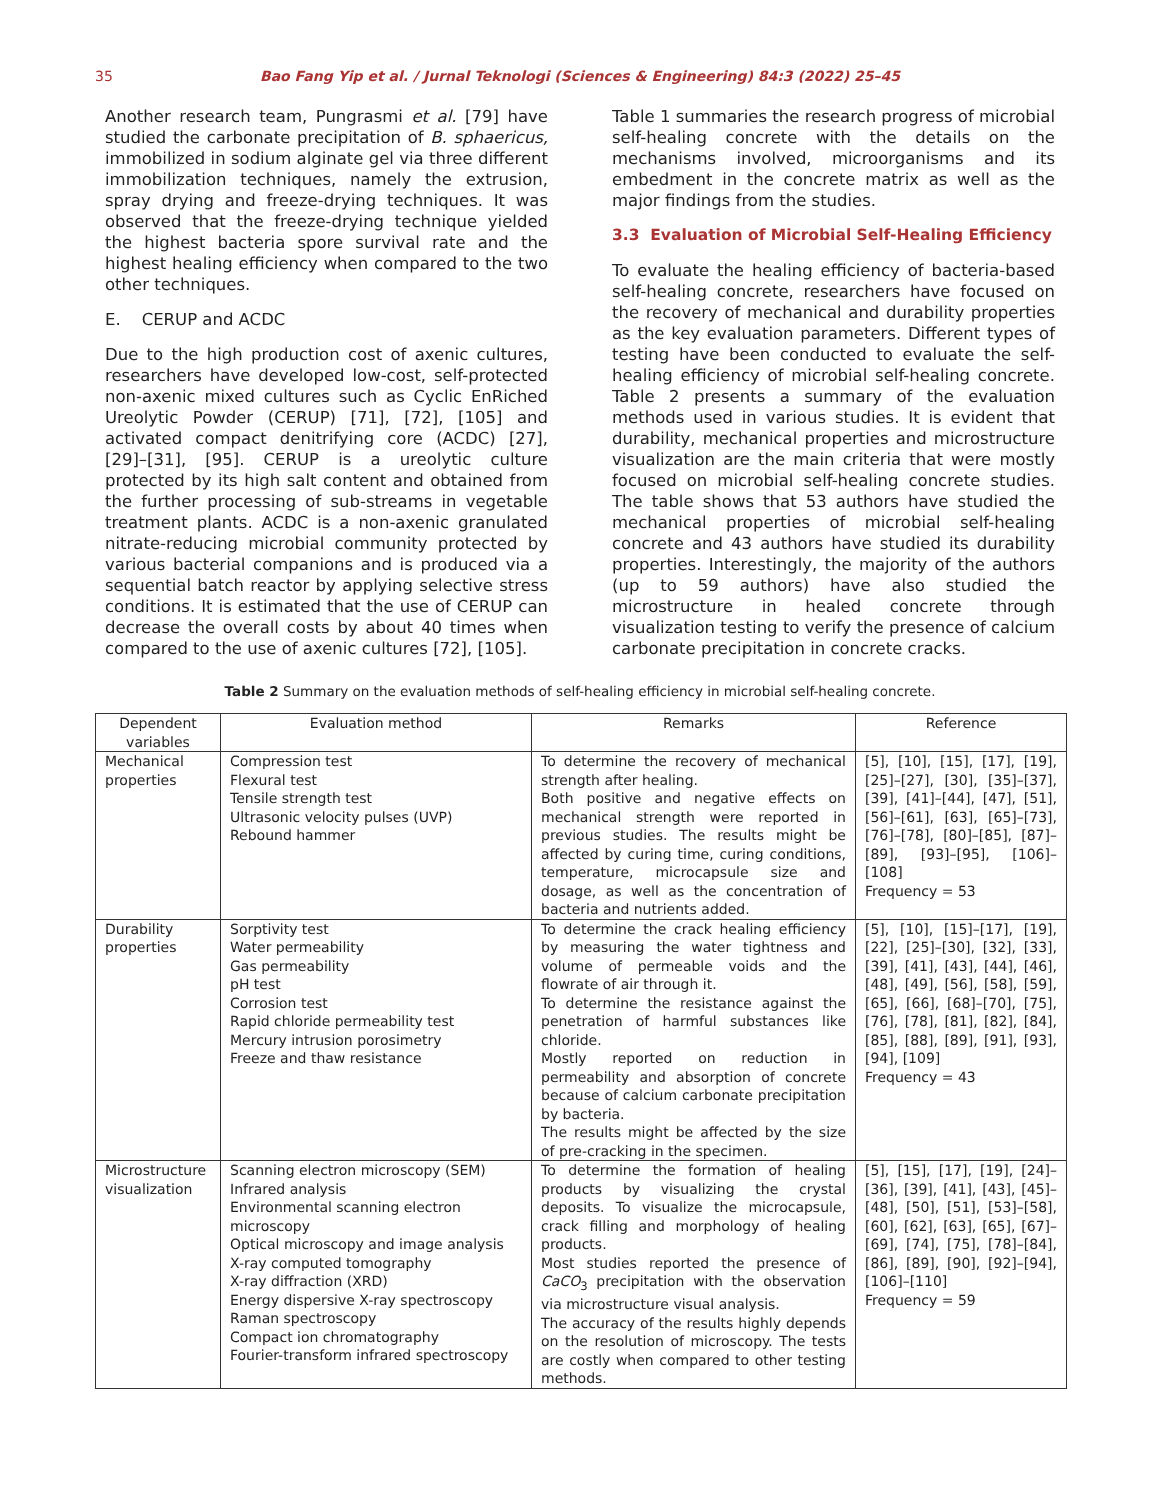35 Bao Fang Yip et al. / Jurnal Teknologi (Sciences & Engineering) 84:3 (2022) 25–45
Another research team, Pungrasmi et al. [79] have studied the carbonate precipitation of B. sphaericus, immobilized in sodium alginate gel via three different immobilization techniques, namely the extrusion, spray drying and freeze-drying techniques. It was observed that the freeze-drying technique yielded the highest bacteria spore survival rate and the highest healing efficiency when compared to the two other techniques.
E. CERUP and ACDC
Due to the high production cost of axenic cultures, researchers have developed low-cost, self-protected non-axenic mixed cultures such as Cyclic EnRiched Ureolytic Powder (CERUP) [71], [72], [105] and activated compact denitrifying core (ACDC) [27], [29]–[31], [95]. CERUP is a ureolytic culture protected by its high salt content and obtained from the further processing of sub-streams in vegetable treatment plants. ACDC is a non-axenic granulated nitrate-reducing microbial community protected by various bacterial companions and is produced via a sequential batch reactor by applying selective stress conditions. It is estimated that the use of CERUP can decrease the overall costs by about 40 times when compared to the use of axenic cultures [72], [105].
Table 1 summaries the research progress of microbial self-healing concrete with the details on the mechanisms involved, microorganisms and its embedment in the concrete matrix as well as the major findings from the studies.
3.3 Evaluation of Microbial Self-Healing Efficiency
To evaluate the healing efficiency of bacteria-based self-healing concrete, researchers have focused on the recovery of mechanical and durability properties as the key evaluation parameters. Different types of testing have been conducted to evaluate the self-healing efficiency of microbial self-healing concrete. Table 2 presents a summary of the evaluation methods used in various studies. It is evident that durability, mechanical properties and microstructure visualization are the main criteria that were mostly focused on microbial self-healing concrete studies. The table shows that 53 authors have studied the mechanical properties of microbial self-healing concrete and 43 authors have studied its durability properties. Interestingly, the majority of the authors (up to 59 authors) have also studied the microstructure in healed concrete through visualization testing to verify the presence of calcium carbonate precipitation in concrete cracks.
Table 2 Summary on the evaluation methods of self-healing efficiency in microbial self-healing concrete.
| Dependent variables | Evaluation method | Remarks | Reference |
| --- | --- | --- | --- |
| Mechanical properties | Compression test Flexural test Tensile strength test Ultrasonic velocity pulses (UVP) Rebound hammer | To determine the recovery of mechanical strength after healing. Both positive and negative effects on mechanical strength were reported in previous studies. The results might be affected by curing time, curing conditions, temperature, microcapsule size and dosage, as well as the concentration of bacteria and nutrients added. | [5], [10], [15], [17], [19], [25]–[27], [30], [35]–[37], [39], [41]–[44], [47], [51], [56]–[61], [63], [65]–[73], [76]–[78], [80]–[85], [87]–[89], [93]–[95], [106]–[108] Frequency = 53 |
| Durability properties | Sorptivity test Water permeability Gas permeability pH test Corrosion test Rapid chloride permeability test Mercury intrusion porosimetry Freeze and thaw resistance | To determine the crack healing efficiency by measuring the water tightness and volume of permeable voids and the flowrate of air through it. To determine the resistance against the penetration of harmful substances like chloride. Mostly reported on reduction in permeability and absorption of concrete because of calcium carbonate precipitation by bacteria. The results might be affected by the size of pre-cracking in the specimen. | [5], [10], [15]–[17], [19], [22], [25]–[30], [32], [33], [39], [41], [43], [44], [46], [48], [49], [56], [58], [59], [65], [66], [68]–[70], [75], [76], [78], [81], [82], [84], [85], [88], [89], [91], [93], [94], [109] Frequency = 43 |
| Microstructure visualization | Scanning electron microscopy (SEM) Infrared analysis Environmental scanning electron microscopy Optical microscopy and image analysis X-ray computed tomography X-ray diffraction (XRD) Energy dispersive X-ray spectroscopy Raman spectroscopy Compact ion chromatography Fourier-transform infrared spectroscopy | To determine the formation of healing products by visualizing the crystal deposits. To visualize the microcapsule, crack filling and morphology of healing products. Most studies reported the presence of CaCO<sub>3</sub> precipitation with the observation via microstructure visual analysis. The accuracy of the results highly depends on the resolution of microscopy. The tests are costly when compared to other testing methods. | [5], [15], [17], [19], [24]–[36], [39], [41], [43], [45]–[48], [50], [51], [53]–[58], [60], [62], [63], [65], [67]–[69], [74], [75], [78]–[84], [86], [89], [90], [92]–[94], [106]–[110] Frequency = 59 |